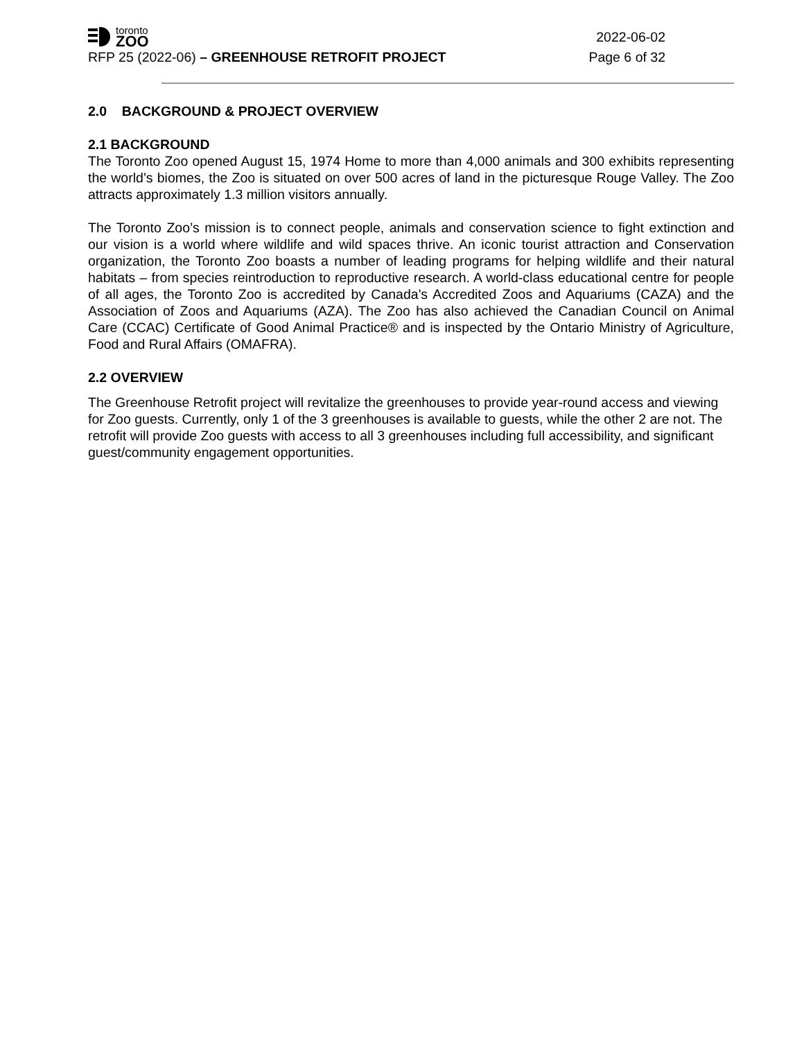toronto
ZOO
2022-06-02
RFP 25 (2022-06) – GREENHOUSE RETROFIT PROJECT
Page 6 of 32
2.0 BACKGROUND & PROJECT OVERVIEW
2.1 BACKGROUND
The Toronto Zoo opened August 15, 1974 Home to more than 4,000 animals and 300 exhibits representing the world’s biomes, the Zoo is situated on over 500 acres of land in the picturesque Rouge Valley. The Zoo attracts approximately 1.3 million visitors annually.
The Toronto Zoo’s mission is to connect people, animals and conservation science to fight extinction and our vision is a world where wildlife and wild spaces thrive. An iconic tourist attraction and Conservation organization, the Toronto Zoo boasts a number of leading programs for helping wildlife and their natural habitats – from species reintroduction to reproductive research. A world-class educational centre for people of all ages, the Toronto Zoo is accredited by Canada's Accredited Zoos and Aquariums (CAZA) and the Association of Zoos and Aquariums (AZA). The Zoo has also achieved the Canadian Council on Animal Care (CCAC) Certificate of Good Animal Practice® and is inspected by the Ontario Ministry of Agriculture, Food and Rural Affairs (OMAFRA).
2.2 OVERVIEW
The Greenhouse Retrofit project will revitalize the greenhouses to provide year-round access and viewing for Zoo guests. Currently, only 1 of the 3 greenhouses is available to guests, while the other 2 are not. The retrofit will provide Zoo guests with access to all 3 greenhouses including full accessibility, and significant guest/community engagement opportunities.